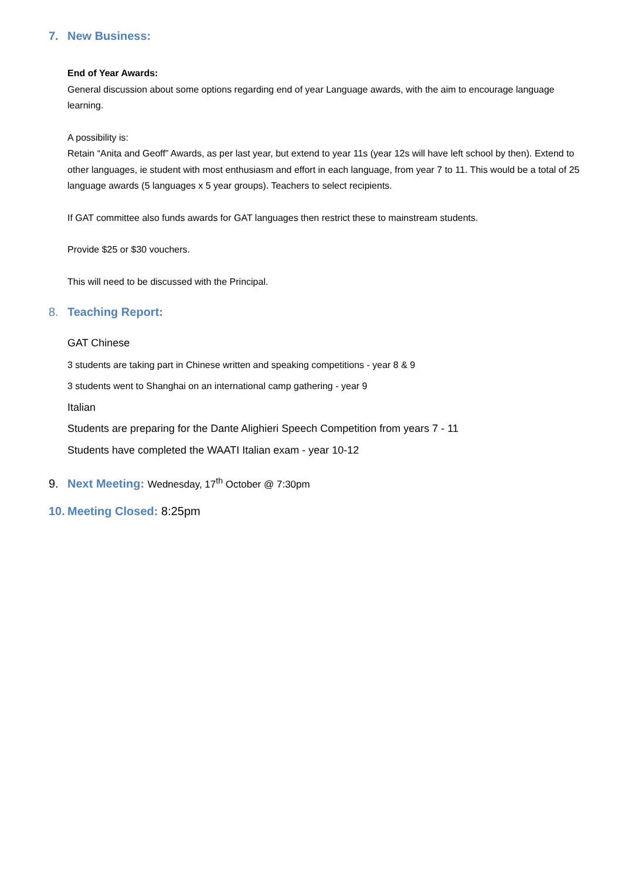7. New Business:
End of Year Awards:
General discussion about some options regarding end of year Language awards, with the aim to encourage language learning.
A possibility is:
Retain “Anita and Geoff” Awards, as per last year, but extend to year 11s (year 12s will have left school by then). Extend to other languages, ie student with most enthusiasm and effort in each language, from year 7 to 11. This would be a total of 25 language awards (5 languages x 5 year groups). Teachers to select recipients.
If GAT committee also funds awards for GAT languages then restrict these to mainstream students.
Provide $25 or $30 vouchers.
This will need to be discussed with the Principal.
8. Teaching Report:
GAT Chinese
3 students are taking part in Chinese written and speaking competitions - year 8 & 9
3 students went to Shanghai on an international camp gathering - year 9
Italian
Students are preparing for the Dante Alighieri Speech Competition from years 7 - 11
Students have completed the WAATI Italian exam - year 10-12
9. Next Meeting: Wednesday, 17<sup>th</sup> October @ 7:30pm
10. Meeting Closed: 8:25pm